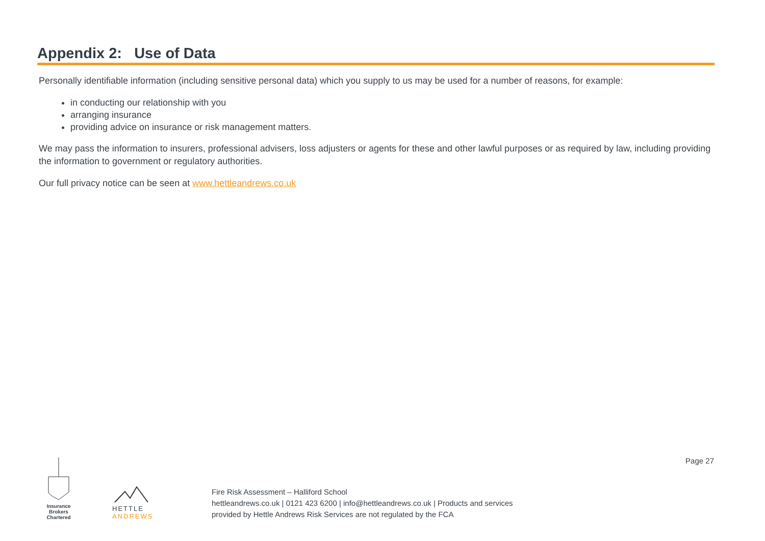Appendix 2: Use of Data
Personally identifiable information (including sensitive personal data) which you supply to us may be used for a number of reasons, for example:
in conducting our relationship with you
arranging insurance
providing advice on insurance or risk management matters.
We may pass the information to insurers, professional advisers, loss adjusters or agents for these and other lawful purposes or as required by law, including providing the information to government or regulatory authorities.
Our full privacy notice can be seen at www.hettleandrews.co.uk
Insurance Brokers
Chartered
HETTLE ANDREWS
Fire Risk Assessment – Halliford School
hettleandrews.co.uk | 0121 423 6200 | info@hettleandrews.co.uk | Products and services provided by Hettle Andrews Risk Services are not regulated by the FCA
Page 27